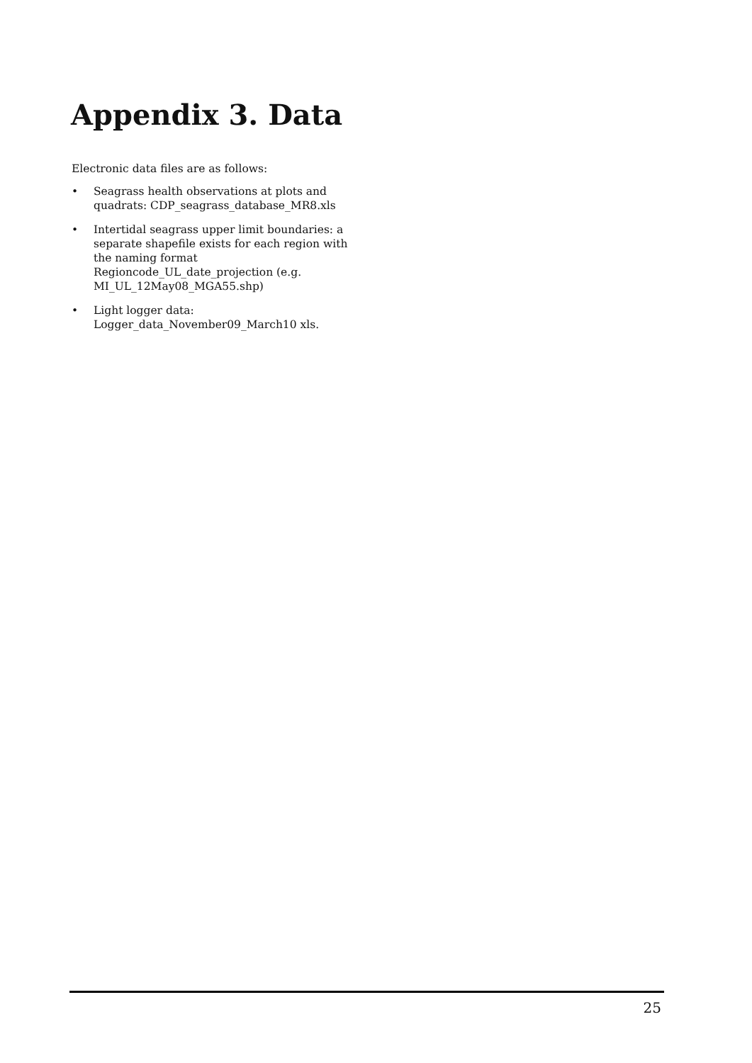Appendix 3. Data
Electronic data files are as follows:
• Seagrass health observations at plots and quadrats: CDP_seagrass_database_MR8.xls
• Intertidal seagrass upper limit boundaries: a separate shapefile exists for each region with the naming format Regioncode_UL_date_projection (e.g. MI_UL_12May08_MGA55.shp)
• Light logger data: Logger_data_November09_March10 xls.
25